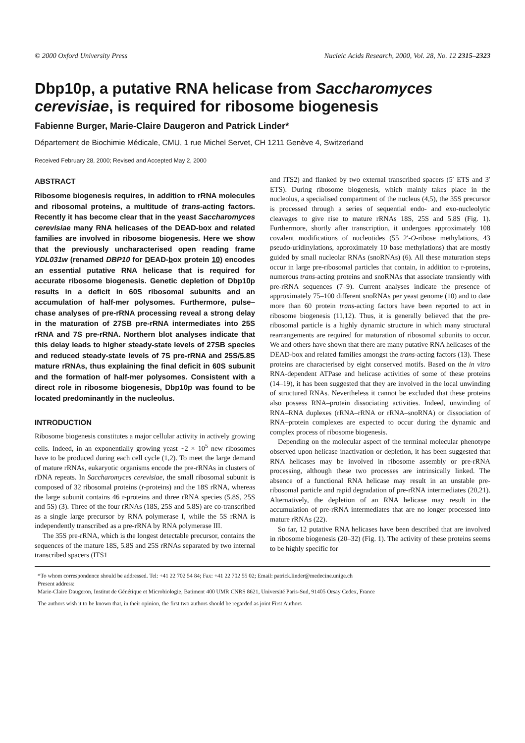© 2000 Oxford University Press Nucleic Acids Research, 2000, Vol. 28, No. 12 2315–2323
Dbp10p, a putative RNA helicase from Saccharomyces cerevisiae, is required for ribosome biogenesis
Fabienne Burger, Marie-Claire Daugeron and Patrick Linder*
Département de Biochimie Médicale, CMU, 1 rue Michel Servet, CH 1211 Genève 4, Switzerland
Received February 28, 2000; Revised and Accepted May 2, 2000
ABSTRACT
Ribosome biogenesis requires, in addition to rRNA molecules and ribosomal proteins, a multitude of trans-acting factors. Recently it has become clear that in the yeast Saccharomyces cerevisiae many RNA helicases of the DEAD-box and related families are involved in ribosome biogenesis. Here we show that the previously uncharacterised open reading frame YDL031w (renamed DBP10 for DEAD-box protein 10) encodes an essential putative RNA helicase that is required for accurate ribosome biogenesis. Genetic depletion of Dbp10p results in a deficit in 60S ribosomal subunits and an accumulation of half-mer polysomes. Furthermore, pulse–chase analyses of pre-rRNA processing reveal a strong delay in the maturation of 27SB pre-rRNA intermediates into 25S rRNA and 7S pre-rRNA. Northern blot analyses indicate that this delay leads to higher steady-state levels of 27SB species and reduced steady-state levels of 7S pre-rRNA and 25S/5.8S mature rRNAs, thus explaining the final deficit in 60S subunit and the formation of half-mer polysomes. Consistent with a direct role in ribosome biogenesis, Dbp10p was found to be located predominantly in the nucleolus.
INTRODUCTION
Ribosome biogenesis constitutes a major cellular activity in actively growing cells. Indeed, in an exponentially growing yeast ~2 × 10<sup>5</sup> new ribosomes have to be produced during each cell cycle (1,2). To meet the large demand of mature rRNAs, eukaryotic organisms encode the pre-rRNAs in clusters of rDNA repeats. In Saccharomyces cerevisiae, the small ribosomal subunit is composed of 32 ribosomal proteins (r-proteins) and the 18S rRNA, whereas the large subunit contains 46 r-proteins and three rRNA species (5.8S, 25S and 5S) (3). Three of the four rRNAs (18S, 25S and 5.8S) are co-transcribed as a single large precursor by RNA polymerase I, while the 5S rRNA is independently transcribed as a pre-rRNA by RNA polymerase III.
The 35S pre-rRNA, which is the longest detectable precursor, contains the sequences of the mature 18S, 5.8S and 25S rRNAs separated by two internal transcribed spacers (ITS1
and ITS2) and flanked by two external transcribed spacers (5′ ETS and 3′ ETS). During ribosome biogenesis, which mainly takes place in the nucleolus, a specialised compartment of the nucleus (4,5), the 35S precursor is processed through a series of sequential endo- and exo-nucleolytic cleavages to give rise to mature rRNAs 18S, 25S and 5.8S (Fig. 1). Furthermore, shortly after transcription, it undergoes approximately 108 covalent modifications of nucleotides (55 2′-O-ribose methylations, 43 pseudo-uridinylations, approximately 10 base methylations) that are mostly guided by small nucleolar RNAs (snoRNAs) (6). All these maturation steps occur in large pre-ribosomal particles that contain, in addition to r-proteins, numerous trans-acting proteins and snoRNAs that associate transiently with pre-rRNA sequences (7–9). Current analyses indicate the presence of approximately 75–100 different snoRNAs per yeast genome (10) and to date more than 60 protein trans-acting factors have been reported to act in ribosome biogenesis (11,12). Thus, it is generally believed that the pre-ribosomal particle is a highly dynamic structure in which many structural rearrangements are required for maturation of ribosomal subunits to occur. We and others have shown that there are many putative RNA helicases of the DEAD-box and related families amongst the trans-acting factors (13). These proteins are characterised by eight conserved motifs. Based on the in vitro RNA-dependent ATPase and helicase activities of some of these proteins (14–19), it has been suggested that they are involved in the local unwinding of structured RNAs. Nevertheless it cannot be excluded that these proteins also possess RNA–protein dissociating activities. Indeed, unwinding of RNA–RNA duplexes (rRNA–rRNA or rRNA–snoRNA) or dissociation of RNA–protein complexes are expected to occur during the dynamic and complex process of ribosome biogenesis.
Depending on the molecular aspect of the terminal molecular phenotype observed upon helicase inactivation or depletion, it has been suggested that RNA helicases may be involved in ribosome assembly or pre-rRNA processing, although these two processes are intrinsically linked. The absence of a functional RNA helicase may result in an unstable pre-ribosomal particle and rapid degradation of pre-rRNA intermediates (20,21). Alternatively, the depletion of an RNA helicase may result in the accumulation of pre-rRNA intermediates that are no longer processed into mature rRNAs (22).
So far, 12 putative RNA helicases have been described that are involved in ribosome biogenesis (20–32) (Fig. 1). The activity of these proteins seems to be highly specific for
*To whom correspondence should be addressed. Tel: +41 22 702 54 84; Fax: +41 22 702 55 02; Email: patrick.linder@medecine.unige.ch
Present address:
Marie-Claire Daugeron, Institut de Génétique et Microbiologie, Batiment 400 UMR CNRS 8621, Université Paris-Sud, 91405 Orsay Cedex, France
The authors wish it to be known that, in their opinion, the first two authors should be regarded as joint First Authors